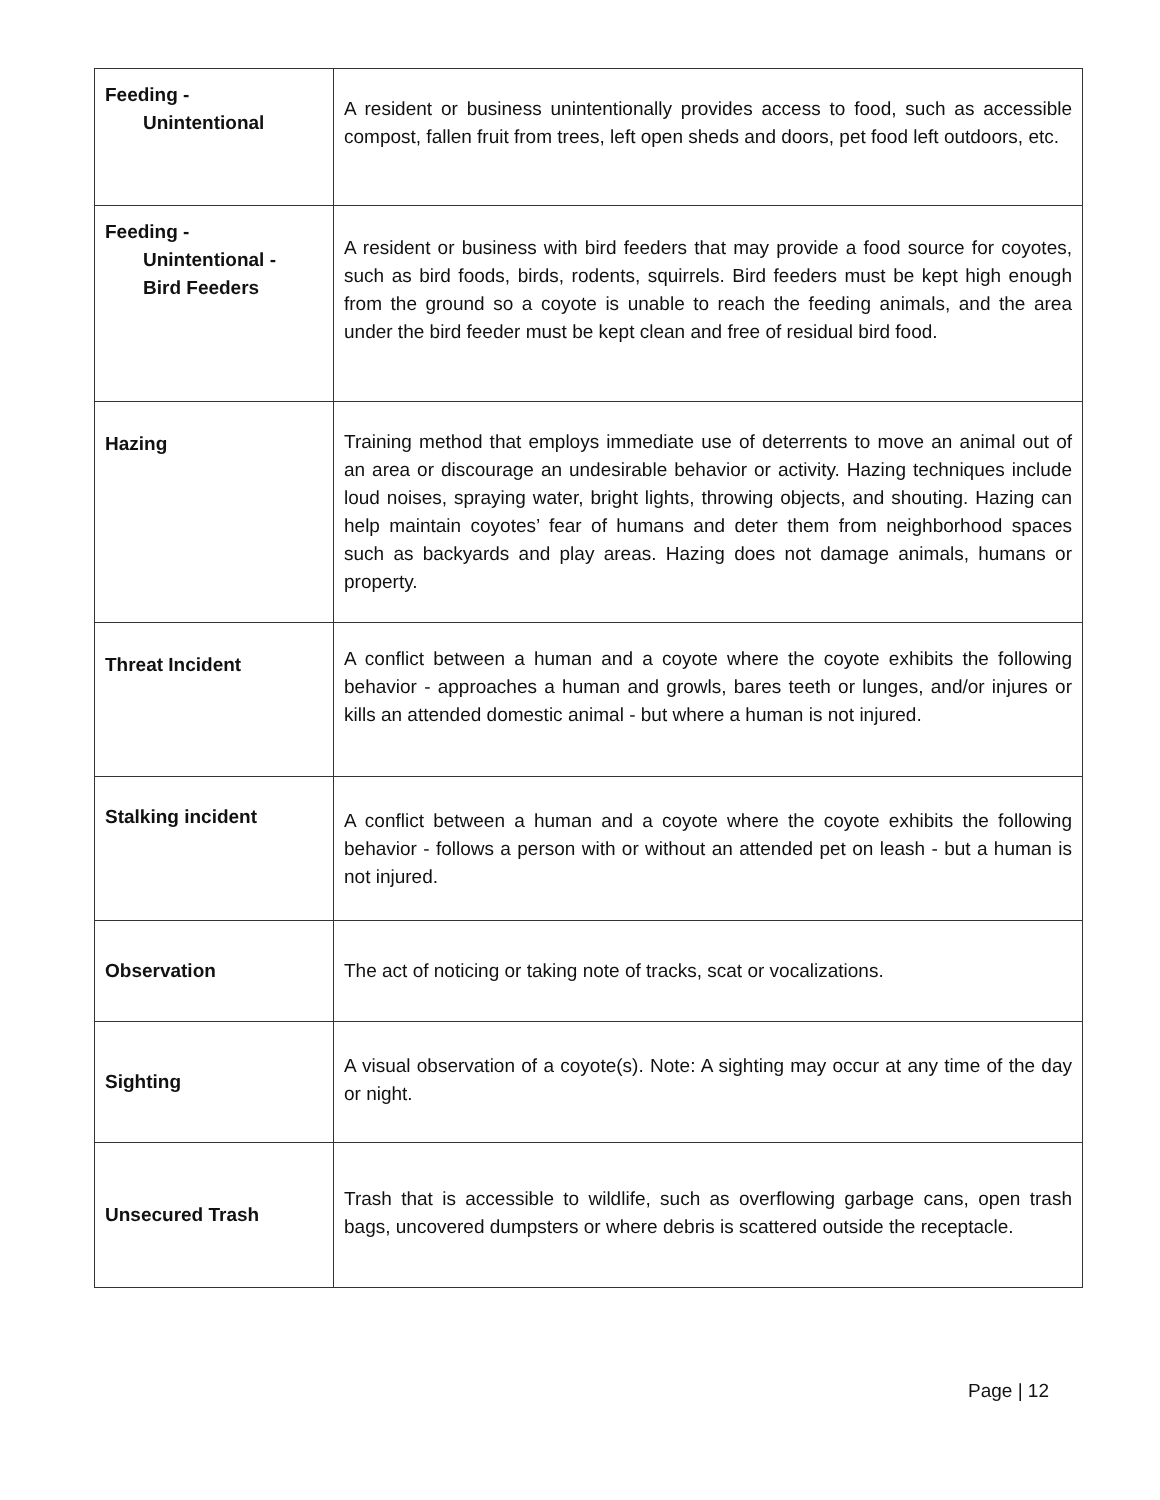| Feeding - Unintentional | A resident or business unintentionally provides access to food, such as accessible compost, fallen fruit from trees, left open sheds and doors, pet food left outdoors, etc. |
| Feeding - Unintentional - Bird Feeders | A resident or business with bird feeders that may provide a food source for coyotes, such as bird foods, birds, rodents, squirrels. Bird feeders must be kept high enough from the ground so a coyote is unable to reach the feeding animals, and the area under the bird feeder must be kept clean and free of residual bird food. |
| Hazing | Training method that employs immediate use of deterrents to move an animal out of an area or discourage an undesirable behavior or activity. Hazing techniques include loud noises, spraying water, bright lights, throwing objects, and shouting. Hazing can help maintain coyotes’ fear of humans and deter them from neighborhood spaces such as backyards and play areas. Hazing does not damage animals, humans or property. |
| Threat Incident | A conflict between a human and a coyote where the coyote exhibits the following behavior - approaches a human and growls, bares teeth or lunges, and/or injures or kills an attended domestic animal - but where a human is not injured. |
| Stalking incident | A conflict between a human and a coyote where the coyote exhibits the following behavior - follows a person with or without an attended pet on leash - but a human is not injured. |
| Observation | The act of noticing or taking note of tracks, scat or vocalizations. |
| Sighting | A visual observation of a coyote(s). Note: A sighting may occur at any time of the day or night. |
| Unsecured Trash | Trash that is accessible to wildlife, such as overflowing garbage cans, open trash bags, uncovered dumpsters or where debris is scattered outside the receptacle. |
Page | 12